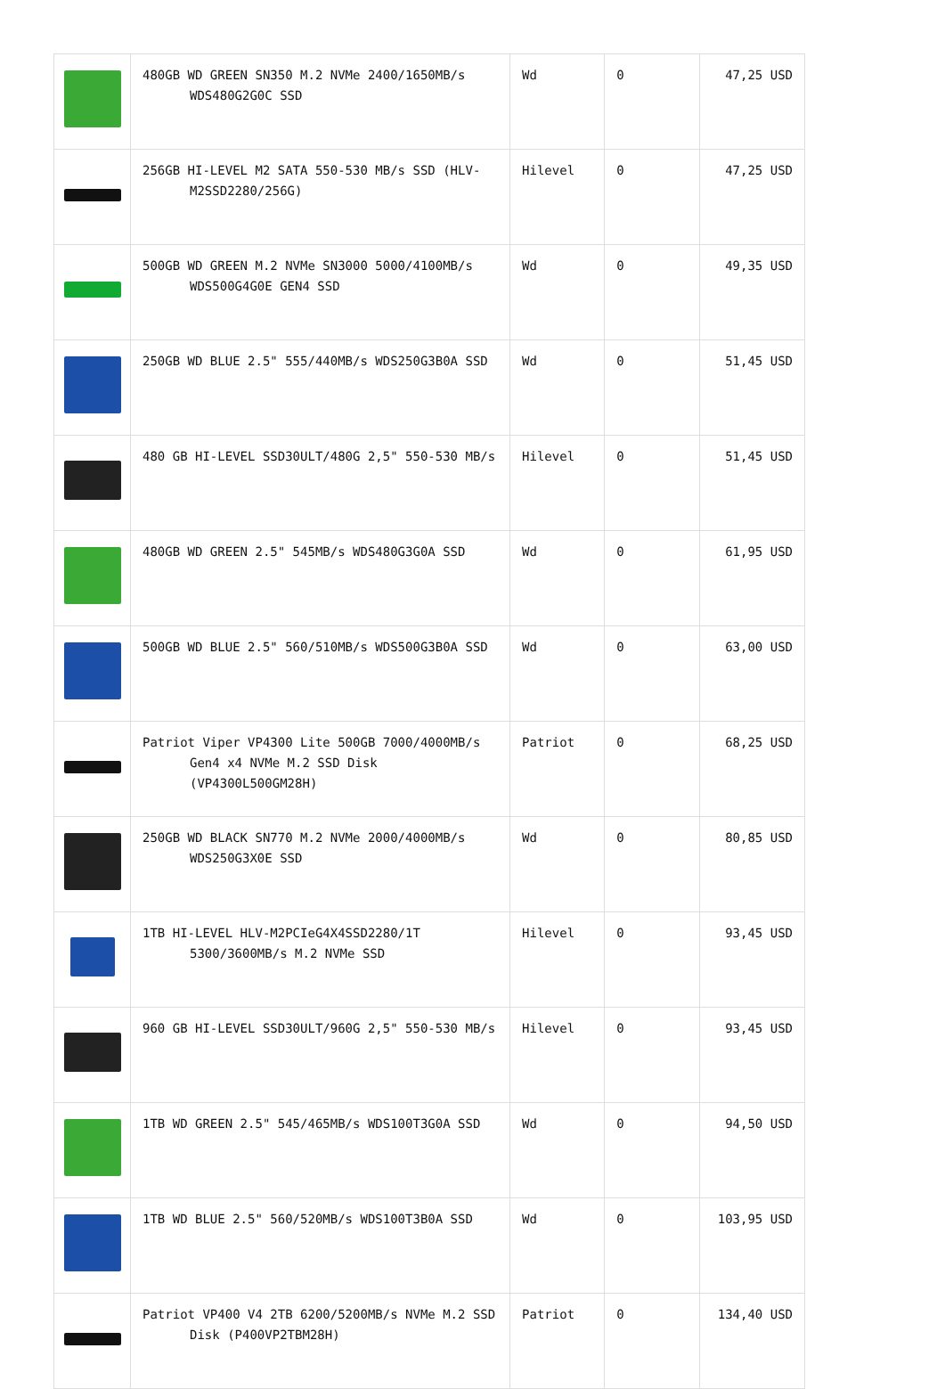| | 480GB WD GREEN SN350 M.2 NVMe 2400/1650MB/s WDS480G2G0C SSD | Wd | 0 | 47,25 USD |
| | 256GB HI-LEVEL M2 SATA 550-530 MB/s SSD (HLV-M2SSD2280/256G) | Hilevel | 0 | 47,25 USD |
| | 500GB WD GREEN M.2 NVMe SN3000 5000/4100MB/s WDS500G4G0E GEN4 SSD | Wd | 0 | 49,35 USD |
| | 250GB WD BLUE 2.5" 555/440MB/s WDS250G3B0A SSD | Wd | 0 | 51,45 USD |
| | 480 GB HI-LEVEL SSD30ULT/480G 2,5" 550-530 MB/s | Hilevel | 0 | 51,45 USD |
| | 480GB WD GREEN 2.5" 545MB/s WDS480G3G0A SSD | Wd | 0 | 61,95 USD |
| | 500GB WD BLUE 2.5" 560/510MB/s WDS500G3B0A SSD | Wd | 0 | 63,00 USD |
| | Patriot Viper VP4300 Lite 500GB 7000/4000MB/s Gen4 x4 NVMe M.2 SSD Disk (VP4300L500GM28H) | Patriot | 0 | 68,25 USD |
| | 250GB WD BLACK SN770 M.2 NVMe 2000/4000MB/s WDS250G3X0E SSD | Wd | 0 | 80,85 USD |
| | 1TB HI-LEVEL HLV-M2PCIeG4X4SSD2280/1T 5300/3600MB/s M.2 NVMe SSD | Hilevel | 0 | 93,45 USD |
| | 960 GB HI-LEVEL SSD30ULT/960G 2,5" 550-530 MB/s | Hilevel | 0 | 93,45 USD |
| | 1TB WD GREEN 2.5" 545/465MB/s WDS100T3G0A SSD | Wd | 0 | 94,50 USD |
| | 1TB WD BLUE 2.5" 560/520MB/s WDS100T3B0A SSD | Wd | 0 | 103,95 USD |
| | Patriot VP400 V4 2TB 6200/5200MB/s NVMe M.2 SSD Disk (P400VP2TBM28H) | Patriot | 0 | 134,40 USD |